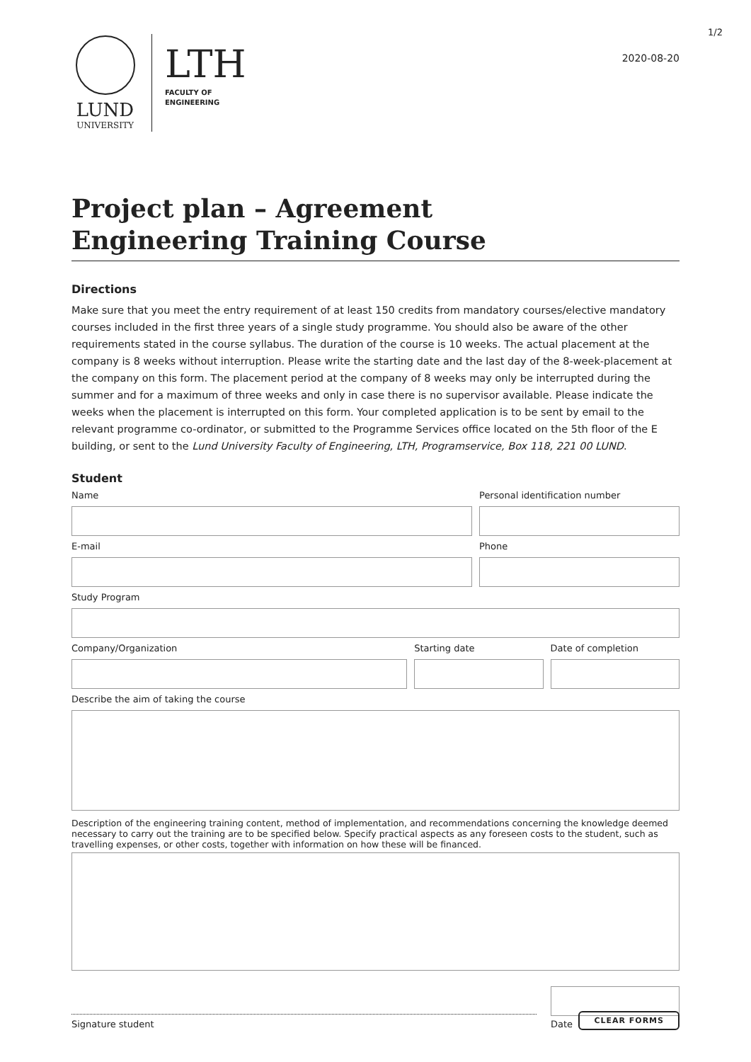1/2
LUND
UNIVERSITY
LTH
FACULTY OF
ENGINEERING
2020-08-20
Project plan – Agreement
Engineering Training Course
Directions
Make sure that you meet the entry requirement of at least 150 credits from mandatory courses/elective mandatory courses included in the first three years of a single study programme. You should also be aware of the other requirements stated in the course syllabus. The duration of the course is 10 weeks. The actual placement at the company is 8 weeks without interruption. Please write the starting date and the last day of the 8-week-placement at the company on this form. The placement period at the company of 8 weeks may only be interrupted during the summer and for a maximum of three weeks and only in case there is no supervisor available. Please indicate the weeks when the placement is interrupted on this form. Your completed application is to be sent by email to the relevant programme co-ordinator, or submitted to the Programme Services office located on the 5th floor of the E building, or sent to the Lund University Faculty of Engineering, LTH, Programservice, Box 118, 221 00 LUND.
Student
Name Personal identification number
E-mail Phone
Study Program
Company/Organization Starting date Date of completion
Describe the aim of taking the course
Description of the engineering training content, method of implementation, and recommendations concerning the knowledge deemed necessary to carry out the training are to be specified below. Specify practical aspects as any foreseen costs to the student, such as travelling expenses, or other costs, together with information on how these will be financed.
Signature student
Date
CLEAR FORMS